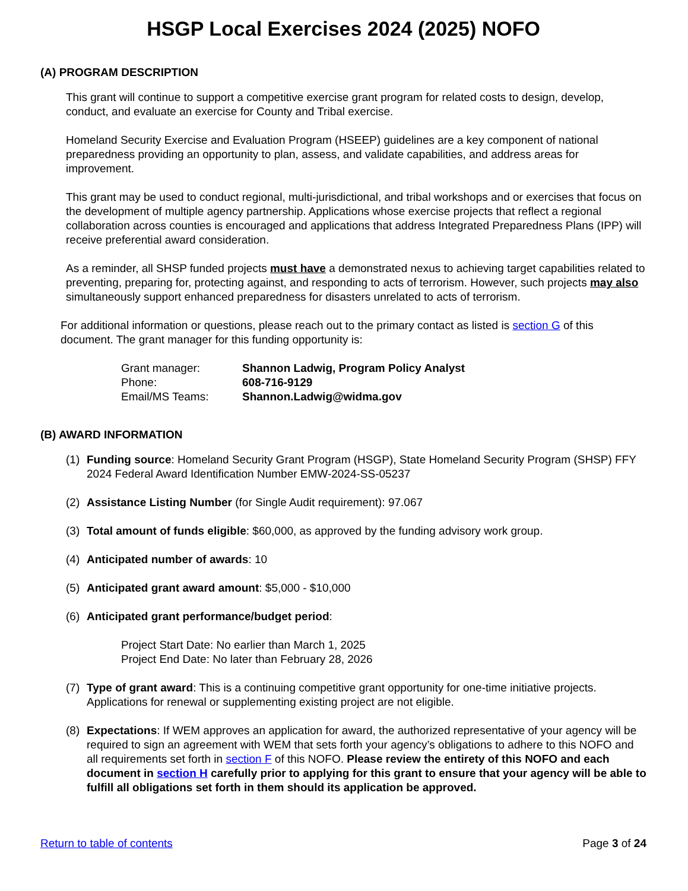HSGP Local Exercises 2024 (2025) NOFO
(A) PROGRAM DESCRIPTION
This grant will continue to support a competitive exercise grant program for related costs to design, develop, conduct, and evaluate an exercise for County and Tribal exercise.
Homeland Security Exercise and Evaluation Program (HSEEP) guidelines are a key component of national preparedness providing an opportunity to plan, assess, and validate capabilities, and address areas for improvement.
This grant may be used to conduct regional, multi-jurisdictional, and tribal workshops and or exercises that focus on the development of multiple agency partnership. Applications whose exercise projects that reflect a regional collaboration across counties is encouraged and applications that address Integrated Preparedness Plans (IPP) will receive preferential award consideration.
As a reminder, all SHSP funded projects must have a demonstrated nexus to achieving target capabilities related to preventing, preparing for, protecting against, and responding to acts of terrorism. However, such projects may also simultaneously support enhanced preparedness for disasters unrelated to acts of terrorism.
For additional information or questions, please reach out to the primary contact as listed is section G of this document. The grant manager for this funding opportunity is:
| Grant manager: | Shannon Ladwig, Program Policy Analyst |
| Phone: | 608-716-9129 |
| Email/MS Teams: | Shannon.Ladwig@widma.gov |
(B) AWARD INFORMATION
(1) Funding source: Homeland Security Grant Program (HSGP), State Homeland Security Program (SHSP) FFY 2024 Federal Award Identification Number EMW-2024-SS-05237
(2) Assistance Listing Number (for Single Audit requirement): 97.067
(3) Total amount of funds eligible: $60,000, as approved by the funding advisory work group.
(4) Anticipated number of awards: 10
(5) Anticipated grant award amount: $5,000 - $10,000
(6) Anticipated grant performance/budget period:
Project Start Date: No earlier than March 1, 2025
Project End Date: No later than February 28, 2026
(7) Type of grant award: This is a continuing competitive grant opportunity for one-time initiative projects. Applications for renewal or supplementing existing project are not eligible.
(8) Expectations: If WEM approves an application for award, the authorized representative of your agency will be required to sign an agreement with WEM that sets forth your agency’s obligations to adhere to this NOFO and all requirements set forth in section F of this NOFO. Please review the entirety of this NOFO and each document in section H carefully prior to applying for this grant to ensure that your agency will be able to fulfill all obligations set forth in them should its application be approved.
Return to table of contents Page 3 of 24